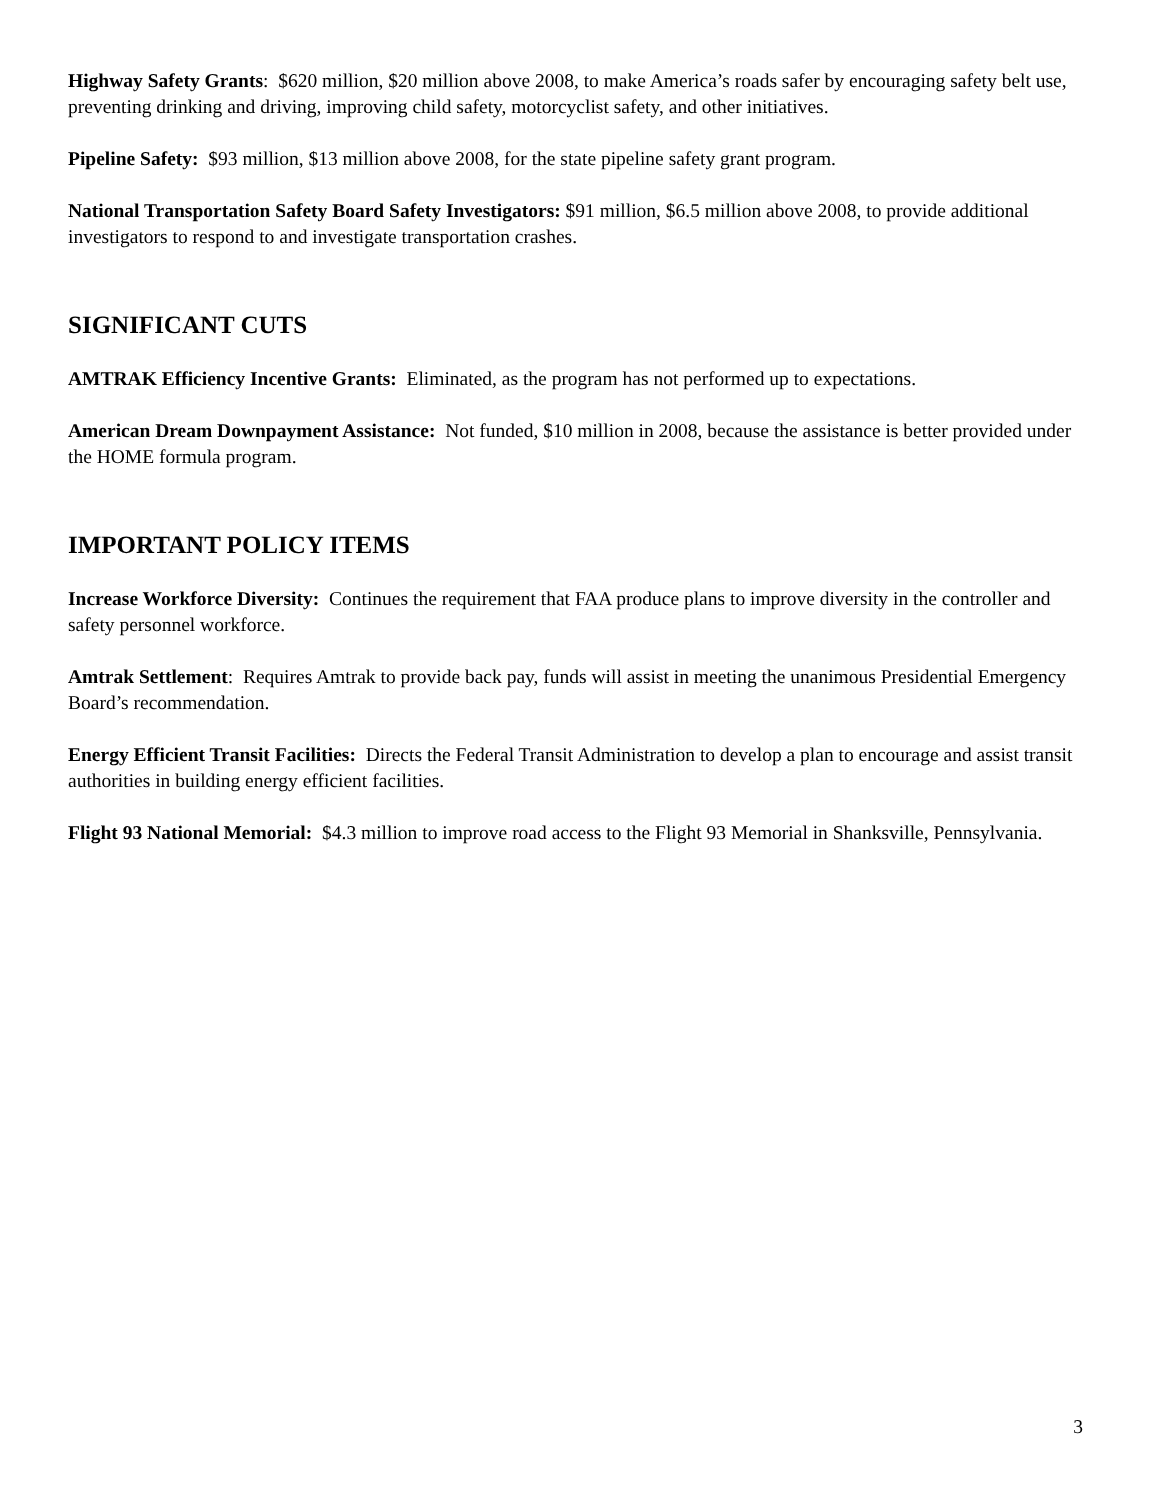Highway Safety Grants: $620 million, $20 million above 2008, to make America’s roads safer by encouraging safety belt use, preventing drinking and driving, improving child safety, motorcyclist safety, and other initiatives.
Pipeline Safety: $93 million, $13 million above 2008, for the state pipeline safety grant program.
National Transportation Safety Board Safety Investigators: $91 million, $6.5 million above 2008, to provide additional investigators to respond to and investigate transportation crashes.
SIGNIFICANT CUTS
AMTRAK Efficiency Incentive Grants: Eliminated, as the program has not performed up to expectations.
American Dream Downpayment Assistance: Not funded, $10 million in 2008, because the assistance is better provided under the HOME formula program.
IMPORTANT POLICY ITEMS
Increase Workforce Diversity: Continues the requirement that FAA produce plans to improve diversity in the controller and safety personnel workforce.
Amtrak Settlement: Requires Amtrak to provide back pay, funds will assist in meeting the unanimous Presidential Emergency Board’s recommendation.
Energy Efficient Transit Facilities: Directs the Federal Transit Administration to develop a plan to encourage and assist transit authorities in building energy efficient facilities.
Flight 93 National Memorial: $4.3 million to improve road access to the Flight 93 Memorial in Shanksville, Pennsylvania.
3